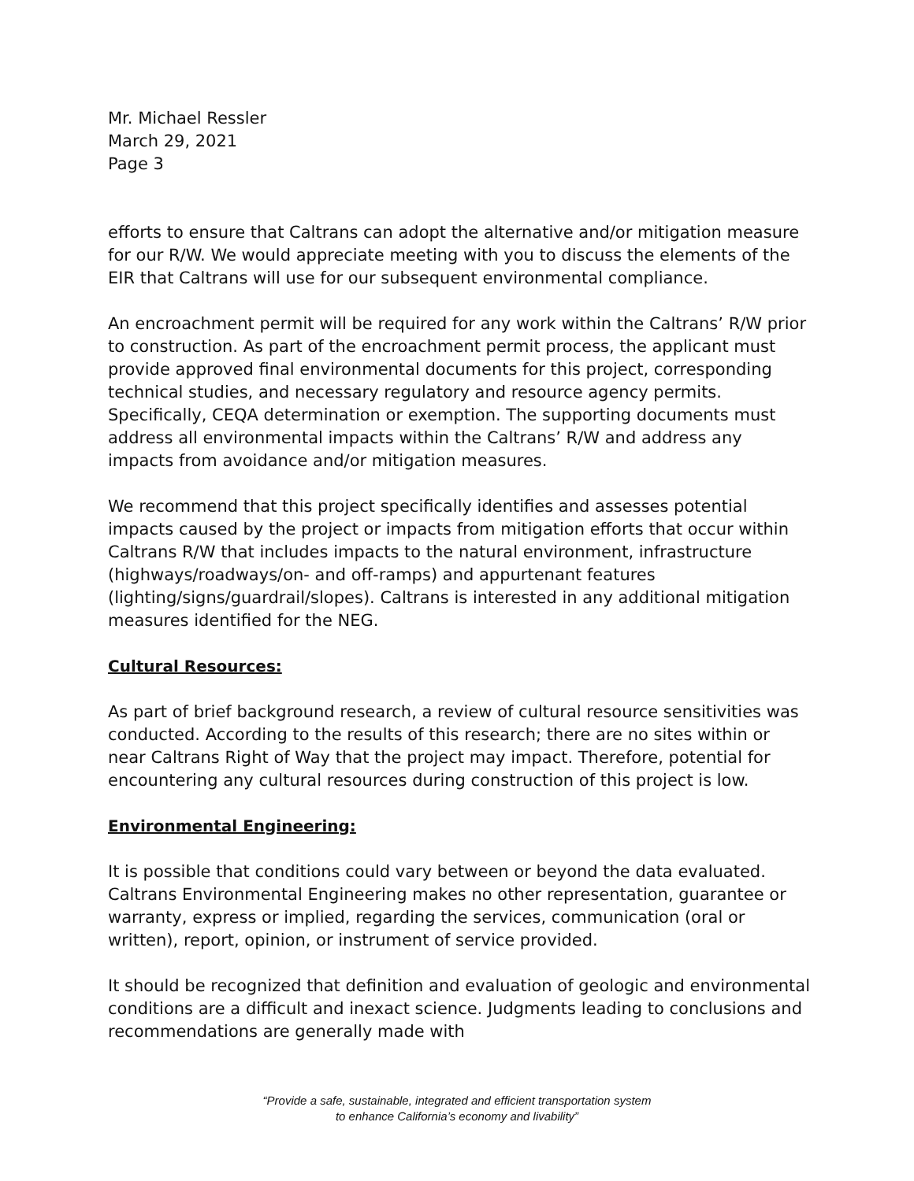Mr. Michael Ressler
March 29, 2021
Page 3
efforts to ensure that Caltrans can adopt the alternative and/or mitigation measure for our R/W. We would appreciate meeting with you to discuss the elements of the EIR that Caltrans will use for our subsequent environmental compliance.
An encroachment permit will be required for any work within the Caltrans’ R/W prior to construction. As part of the encroachment permit process, the applicant must provide approved final environmental documents for this project, corresponding technical studies, and necessary regulatory and resource agency permits. Specifically, CEQA determination or exemption. The supporting documents must address all environmental impacts within the Caltrans’ R/W and address any impacts from avoidance and/or mitigation measures.
We recommend that this project specifically identifies and assesses potential impacts caused by the project or impacts from mitigation efforts that occur within Caltrans R/W that includes impacts to the natural environment, infrastructure (highways/roadways/on- and off-ramps) and appurtenant features (lighting/signs/guardrail/slopes). Caltrans is interested in any additional mitigation measures identified for the NEG.
Cultural Resources:
As part of brief background research, a review of cultural resource sensitivities was conducted. According to the results of this research; there are no sites within or near Caltrans Right of Way that the project may impact. Therefore, potential for encountering any cultural resources during construction of this project is low.
Environmental Engineering:
It is possible that conditions could vary between or beyond the data evaluated. Caltrans Environmental Engineering makes no other representation, guarantee or warranty, express or implied, regarding the services, communication (oral or written), report, opinion, or instrument of service provided.
It should be recognized that definition and evaluation of geologic and environmental conditions are a difficult and inexact science. Judgments leading to conclusions and recommendations are generally made with
“Provide a safe, sustainable, integrated and efficient transportation system
to enhance California’s economy and livability”